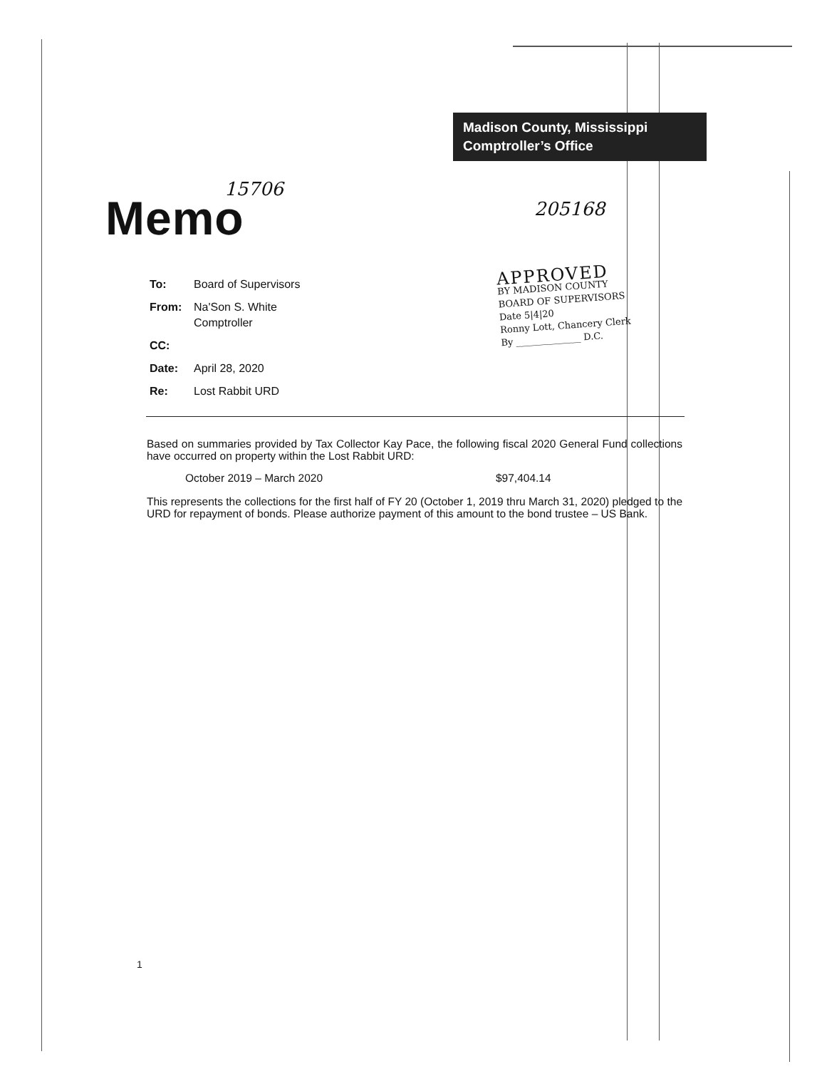Madison County, Mississippi
Comptroller’s Office
15706
Memo 205168
To: Board of Supervisors
From: Na'Son S. White
Comptroller
CC:
Date: April 28, 2020
Re: Lost Rabbit URD
APPROVED
BY MADISON COUNTY
BOARD OF SUPERVISORS
Date 5|4|20
Ronny Lott, Chancery Clerk
By ______________ D.C.
Based on summaries provided by Tax Collector Kay Pace, the following fiscal 2020 General Fund collections have occurred on property within the Lost Rabbit URD:
October 2019 – March 2020 $97,404.14
This represents the collections for the first half of FY 20 (October 1, 2019 thru March 31, 2020) pledged to the URD for repayment of bonds. Please authorize payment of this amount to the bond trustee – US Bank.
1